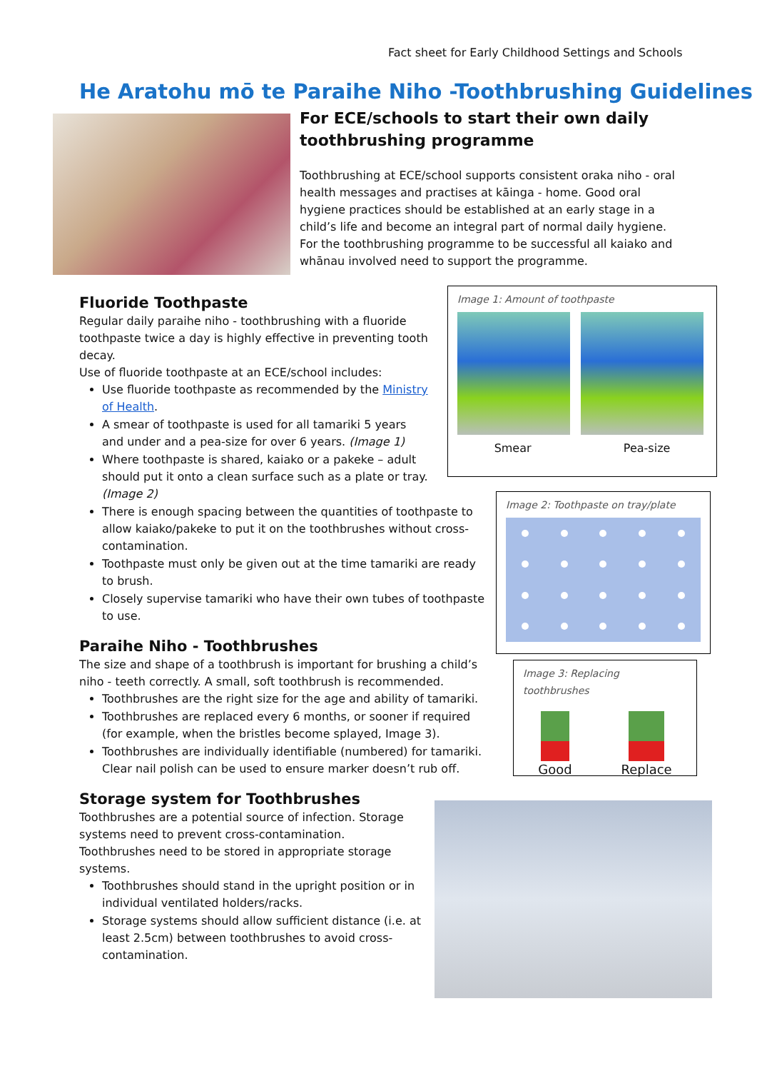Fact sheet for Early Childhood Settings and Schools
He Aratohu mō te Paraihe Niho -Toothbrushing Guidelines
For ECE/schools to start their own daily toothbrushing programme
Toothbrushing at ECE/school supports consistent oraka niho - oral health messages and practises at kāinga - home. Good oral hygiene practices should be established at an early stage in a child’s life and become an integral part of normal daily hygiene. For the toothbrushing programme to be successful all kaiako and whānau involved need to support the programme.
Fluoride Toothpaste
Regular daily paraihe niho - toothbrushing with a fluoride toothpaste twice a day is highly effective in preventing tooth decay.
Use of fluoride toothpaste at an ECE/school includes:
Use fluoride toothpaste as recommended by the Ministry of Health.
A smear of toothpaste is used for all tamariki 5 years and under and a pea-size for over 6 years. (Image 1)
Where toothpaste is shared, kaiako or a pakeke – adult should put it onto a clean surface such as a plate or tray. (Image 2)
There is enough spacing between the quantities of toothpaste to allow kaiako/pakeke to put it on the toothbrushes without cross-contamination.
Toothpaste must only be given out at the time tamariki are ready to brush.
Closely supervise tamariki who have their own tubes of toothpaste to use.
Paraihe Niho - Toothbrushes
The size and shape of a toothbrush is important for brushing a child’s niho - teeth correctly. A small, soft toothbrush is recommended.
Toothbrushes are the right size for the age and ability of tamariki.
Toothbrushes are replaced every 6 months, or sooner if required (for example, when the bristles become splayed, Image 3).
Toothbrushes are individually identifiable (numbered) for tamariki. Clear nail polish can be used to ensure marker doesn’t rub off.
Storage system for Toothbrushes
Toothbrushes are a potential source of infection. Storage systems need to prevent cross-contamination. Toothbrushes need to be stored in appropriate storage systems.
Toothbrushes should stand in the upright position or in individual ventilated holders/racks.
Storage systems should allow sufficient distance (i.e. at least 2.5cm) between toothbrushes to avoid cross-contamination.
Image 1: Amount of toothpaste
Smear Pea-size
Image 2: Toothpaste on tray/plate
Image 3: Replacing toothbrushes
Good
Replace